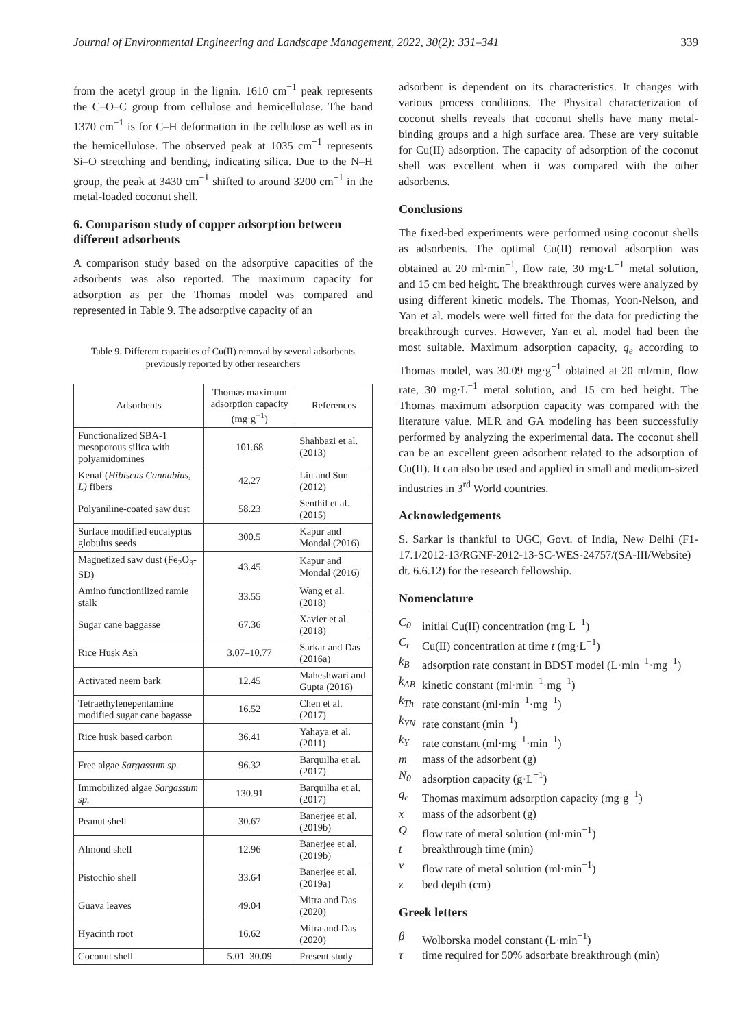Journal of Environmental Engineering and Landscape Management, 2022, 30(2): 331–341 339
from the acetyl group in the lignin. 1610 cm<sup>−1</sup> peak represents the C–O–C group from cellulose and hemicellulose. The band 1370 cm<sup>−1</sup> is for C–H deformation in the cellulose as well as in the hemicellulose. The observed peak at 1035 cm<sup>−1</sup> represents Si–O stretching and bending, indicating silica. Due to the N–H group, the peak at 3430 cm<sup>−1</sup> shifted to around 3200 cm<sup>−1</sup> in the metal-loaded coconut shell.
6. Comparison study of copper adsorption between different adsorbents
A comparison study based on the adsorptive capacities of the adsorbents was also reported. The maximum capacity for adsorption as per the Thomas model was compared and represented in Table 9. The adsorptive capacity of an
Table 9. Different capacities of Cu(II) removal by several adsorbents previously reported by other researchers
| Adsorbents | Thomas maximum adsorption capacity (mg·g<sup>−1</sup>) | References |
| --- | --- | --- |
| Functionalized SBA-1 mesoporous silica with polyamidomines | 101.68 | Shahbazi et al. (2013) |
| Kenaf ( Hibiscus Cannabius, L) fibers | 42.27 | Liu and Sun (2012) |
| Polyaniline-coated saw dust | 58.23 | Senthil et al. (2015) |
| Surface modified eucalyptus globulus seeds | 300.5 | Kapur and Mondal (2016) |
| Magnetized saw dust (Fe<sub>2</sub>O<sub>3</sub>-SD) | 43.45 | Kapur and Mondal (2016) |
| Amino functionilized ramie stalk | 33.55 | Wang et al. (2018) |
| Sugar cane baggasse | 67.36 | Xavier et al. (2018) |
| Rice Husk Ash | 3.07–10.77 | Sarkar and Das (2016a) |
| Activated neem bark | 12.45 | Maheshwari and Gupta (2016) |
| Tetraethylenepent­amine modified sugar cane bagasse | 16.52 | Chen et al. (2017) |
| Rice husk based carbon | 36.41 | Yahaya et al. (2011) |
| Free algae Sargassum sp. | 96.32 | Barquilha et al. (2017) |
| Immobilized algae Sargassum sp. | 130.91 | Barquilha et al. (2017) |
| Peanut shell | 30.67 | Banerjee et al. (2019b) |
| Almond shell | 12.96 | Banerjee et al. (2019b) |
| Pistochio shell | 33.64 | Banerjee et al. (2019a) |
| Guava leaves | 49.04 | Mitra and Das (2020) |
| Hyacinth root | 16.62 | Mitra and Das (2020) |
| Coconut shell | 5.01–30.09 | Present study |
adsorbent is dependent on its characteristics. It changes with various process conditions. The Physical characterization of coconut shells reveals that coconut shells have many metal-binding groups and a high surface area. These are very suitable for Cu(II) adsorption. The capacity of adsorption of the coconut shell was excellent when it was compared with the other adsorbents.
Conclusions
The fixed-bed experiments were performed using coconut shells as adsorbents. The optimal Cu(II) removal adsorption was obtained at 20 ml·min<sup>−1</sup>, flow rate, 30 mg·L<sup>−1</sup> metal solution, and 15 cm bed height. The breakthrough curves were analyzed by using different kinetic models. The Thomas, Yoon-Nelson, and Yan et al. models were well fitted for the data for predicting the breakthrough curves. However, Yan et al. model had been the most suitable. Maximum adsorption capacity, q<sub>e</sub> according to Thomas model, was 30.09 mg·g<sup>−1</sup> obtained at 20 ml/min, flow rate, 30 mg·L<sup>−1</sup> metal solution, and 15 cm bed height. The Thomas maximum adsorption capacity was compared with the literature value. MLR and GA modeling has been successfully performed by analyzing the experimental data. The coconut shell can be an excellent green adsorbent related to the adsorption of Cu(II). It can also be used and applied in small and medium-sized industries in 3<sup>rd</sup> World countries.
Acknowledgements
S. Sarkar is thankful to UGC, Govt. of India, New Delhi (F1-17.1/2012-13/RGNF-2012-13-SC-WES-24757/(SA-III/Website) dt. 6.6.12) for the research fellowship.
Nomenclature
C<sub>0</sub> initial Cu(II) concentration (mg·L<sup>−1</sup>)
C<sub>t</sub> Cu(II) concentration at time t (mg·L<sup>−1</sup>)
k<sub>B</sub> adsorption rate constant in BDST model (L·min<sup>−1</sup>·mg<sup>−1</sup>)
k<sub>AB</sub> kinetic constant (ml·min<sup>−1</sup>·mg<sup>−1</sup>)
k<sub>Th</sub> rate constant (ml·min<sup>−1</sup>·mg<sup>−1</sup>)
k<sub>YN</sub> rate constant (min<sup>−1</sup>)
k<sub>Y</sub> rate constant (ml·mg<sup>−1</sup>·min<sup>−1</sup>)
m mass of the adsorbent (g)
N<sub>0</sub> adsorption capacity (g·L<sup>−1</sup>)
q<sub>e</sub> Thomas maximum adsorption capacity (mg·g<sup>−1</sup>)
x mass of the adsorbent (g)
Qflow rate of metal solution (ml·min<sup>−1</sup>)
t breakthrough time (min)
v flow rate of metal solution (ml·min<sup>−1</sup>)
z bed depth (cm)
Greek letters
β Wolborska model constant (L·min<sup>−1</sup>)
τ time required for 50% adsorbate breakthrough (min)